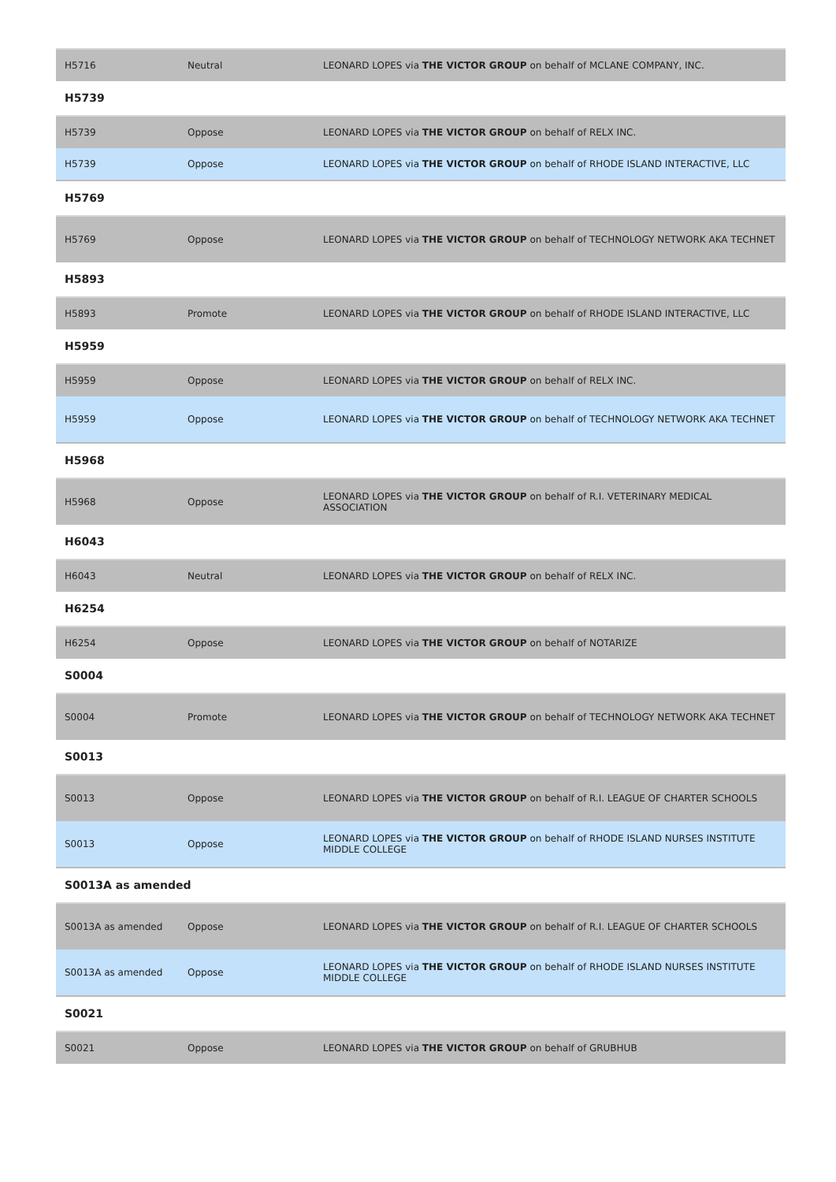| H5716 | Neutral | LEONARD LOPES via THE VICTOR GROUP on behalf of MCLANE COMPANY, INC. |
H5739
| H5739 | Oppose | LEONARD LOPES via THE VICTOR GROUP on behalf of RELX INC. |
| H5739 | Oppose | LEONARD LOPES via THE VICTOR GROUP on behalf of RHODE ISLAND INTERACTIVE, LLC |
H5769
| H5769 | Oppose | LEONARD LOPES via THE VICTOR GROUP on behalf of TECHNOLOGY NETWORK AKA TECHNET |
H5893
| H5893 | Promote | LEONARD LOPES via THE VICTOR GROUP on behalf of RHODE ISLAND INTERACTIVE, LLC |
H5959
| H5959 | Oppose | LEONARD LOPES via THE VICTOR GROUP on behalf of RELX INC. |
| H5959 | Oppose | LEONARD LOPES via THE VICTOR GROUP on behalf of TECHNOLOGY NETWORK AKA TECHNET |
H5968
| H5968 | Oppose | LEONARD LOPES via THE VICTOR GROUP on behalf of R.I. VETERINARY MEDICAL ASSOCIATION |
H6043
| H6043 | Neutral | LEONARD LOPES via THE VICTOR GROUP on behalf of RELX INC. |
H6254
| H6254 | Oppose | LEONARD LOPES via THE VICTOR GROUP on behalf of NOTARIZE |
S0004
| S0004 | Promote | LEONARD LOPES via THE VICTOR GROUP on behalf of TECHNOLOGY NETWORK AKA TECHNET |
S0013
| S0013 | Oppose | LEONARD LOPES via THE VICTOR GROUP on behalf of R.I. LEAGUE OF CHARTER SCHOOLS |
| S0013 | Oppose | LEONARD LOPES via THE VICTOR GROUP on behalf of RHODE ISLAND NURSES INSTITUTE MIDDLE COLLEGE |
S0013A as amended
| S0013A as amended | Oppose | LEONARD LOPES via THE VICTOR GROUP on behalf of R.I. LEAGUE OF CHARTER SCHOOLS |
| S0013A as amended | Oppose | LEONARD LOPES via THE VICTOR GROUP on behalf of RHODE ISLAND NURSES INSTITUTE MIDDLE COLLEGE |
S0021
| S0021 | Oppose | LEONARD LOPES via THE VICTOR GROUP on behalf of GRUBHUB |